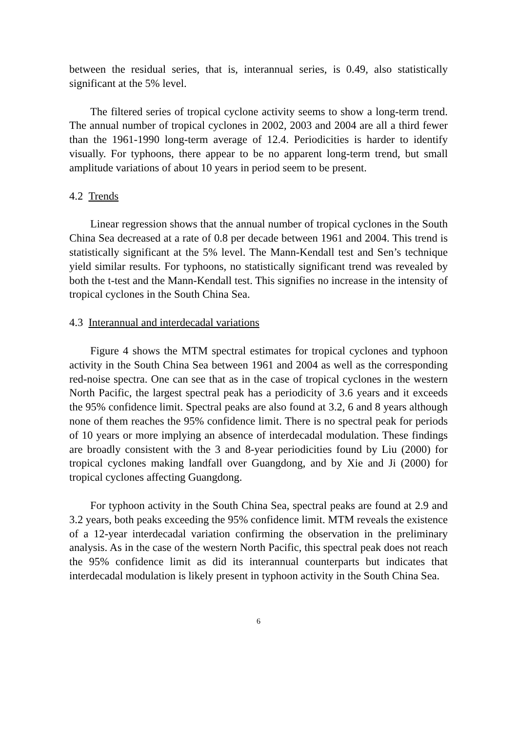between the residual series, that is, interannual series, is 0.49, also statistically significant at the 5% level.
The filtered series of tropical cyclone activity seems to show a long-term trend. The annual number of tropical cyclones in 2002, 2003 and 2004 are all a third fewer than the 1961-1990 long-term average of 12.4. Periodicities is harder to identify visually. For typhoons, there appear to be no apparent long-term trend, but small amplitude variations of about 10 years in period seem to be present.
4.2 Trends
Linear regression shows that the annual number of tropical cyclones in the South China Sea decreased at a rate of 0.8 per decade between 1961 and 2004. This trend is statistically significant at the 5% level. The Mann-Kendall test and Sen’s technique yield similar results. For typhoons, no statistically significant trend was revealed by both the t-test and the Mann-Kendall test. This signifies no increase in the intensity of tropical cyclones in the South China Sea.
4.3 Interannual and interdecadal variations
Figure 4 shows the MTM spectral estimates for tropical cyclones and typhoon activity in the South China Sea between 1961 and 2004 as well as the corresponding red-noise spectra. One can see that as in the case of tropical cyclones in the western North Pacific, the largest spectral peak has a periodicity of 3.6 years and it exceeds the 95% confidence limit. Spectral peaks are also found at 3.2, 6 and 8 years although none of them reaches the 95% confidence limit. There is no spectral peak for periods of 10 years or more implying an absence of interdecadal modulation. These findings are broadly consistent with the 3 and 8-year periodicities found by Liu (2000) for tropical cyclones making landfall over Guangdong, and by Xie and Ji (2000) for tropical cyclones affecting Guangdong.
For typhoon activity in the South China Sea, spectral peaks are found at 2.9 and 3.2 years, both peaks exceeding the 95% confidence limit. MTM reveals the existence of a 12-year interdecadal variation confirming the observation in the preliminary analysis. As in the case of the western North Pacific, this spectral peak does not reach the 95% confidence limit as did its interannual counterparts but indicates that interdecadal modulation is likely present in typhoon activity in the South China Sea.
6